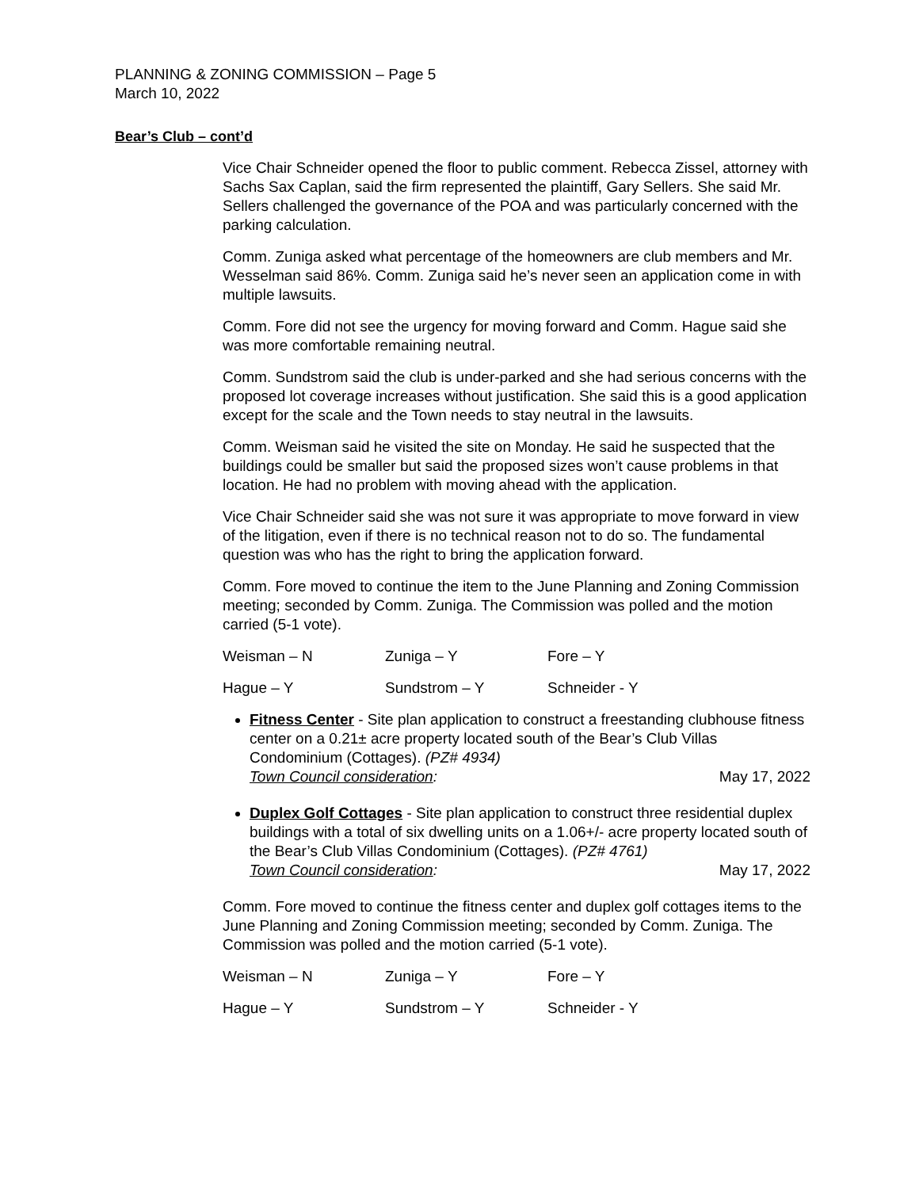PLANNING & ZONING COMMISSION – Page 5
March 10, 2022
Bear’s Club – cont’d
Vice Chair Schneider opened the floor to public comment. Rebecca Zissel, attorney with Sachs Sax Caplan, said the firm represented the plaintiff, Gary Sellers. She said Mr. Sellers challenged the governance of the POA and was particularly concerned with the parking calculation.
Comm. Zuniga asked what percentage of the homeowners are club members and Mr. Wesselman said 86%. Comm. Zuniga said he’s never seen an application come in with multiple lawsuits.
Comm. Fore did not see the urgency for moving forward and Comm. Hague said she was more comfortable remaining neutral.
Comm. Sundstrom said the club is under-parked and she had serious concerns with the proposed lot coverage increases without justification. She said this is a good application except for the scale and the Town needs to stay neutral in the lawsuits.
Comm. Weisman said he visited the site on Monday. He said he suspected that the buildings could be smaller but said the proposed sizes won’t cause problems in that location. He had no problem with moving ahead with the application.
Vice Chair Schneider said she was not sure it was appropriate to move forward in view of the litigation, even if there is no technical reason not to do so. The fundamental question was who has the right to bring the application forward.
Comm. Fore moved to continue the item to the June Planning and Zoning Commission meeting; seconded by Comm. Zuniga. The Commission was polled and the motion carried (5-1 vote).
Weisman – N Zuniga – Y Fore – Y
Hague – Y Sundstrom – Y Schneider - Y
Fitness Center - Site plan application to construct a freestanding clubhouse fitness center on a 0.21± acre property located south of the Bear’s Club Villas Condominium (Cottages). (PZ# 4934)
Town Council consideration: May 17, 2022
Duplex Golf Cottages - Site plan application to construct three residential duplex buildings with a total of six dwelling units on a 1.06+/- acre property located south of the Bear’s Club Villas Condominium (Cottages). (PZ# 4761)
Town Council consideration: May 17, 2022
Comm. Fore moved to continue the fitness center and duplex golf cottages items to the June Planning and Zoning Commission meeting; seconded by Comm. Zuniga. The Commission was polled and the motion carried (5-1 vote).
Weisman – N Zuniga – Y Fore – Y
Hague – Y Sundstrom – Y Schneider - Y